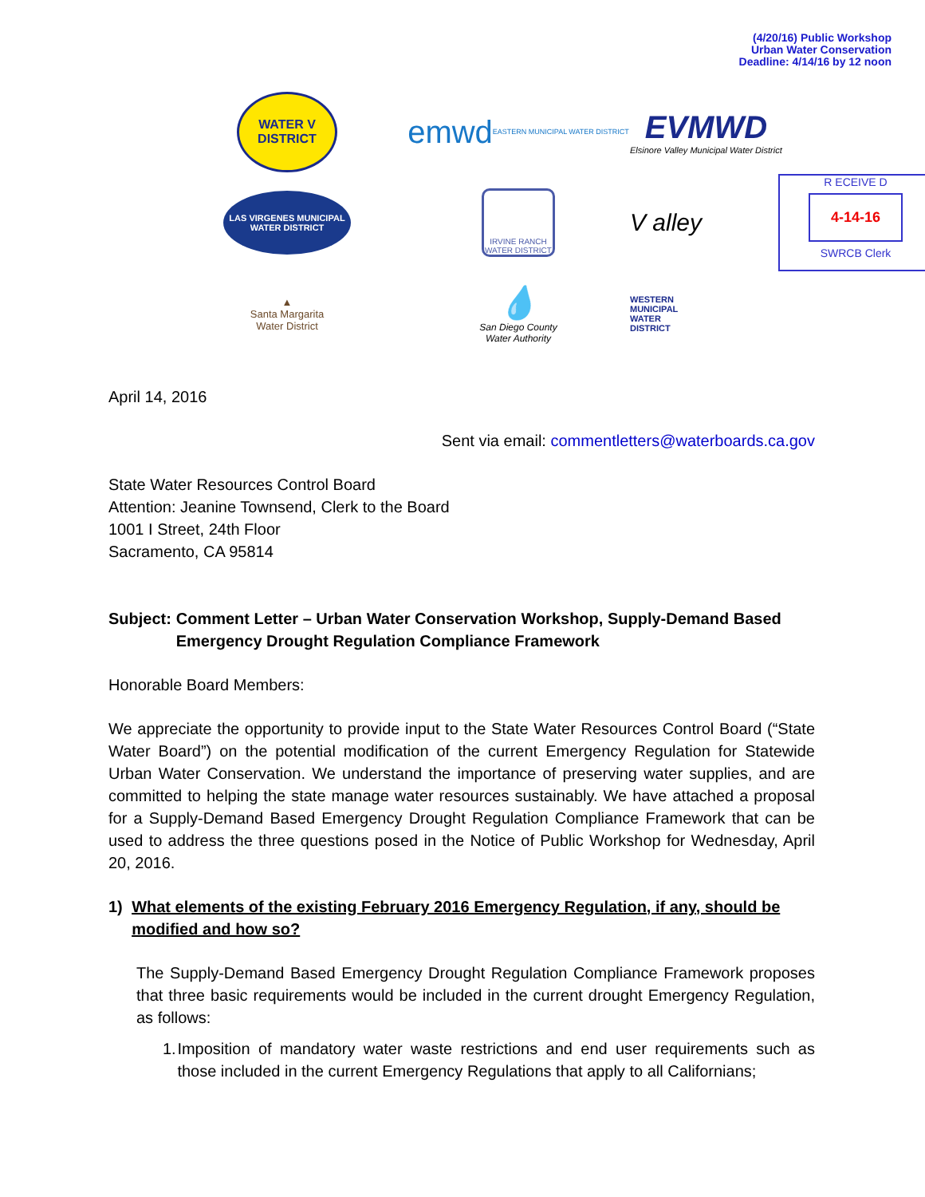(4/20/16) Public Workshop
Urban Water Conservation
Deadline: 4/14/16 by 12 noon
WATER V DISTRICT
emwd EASTERN MUNICIPAL WATER DISTRICT
EVMWD
Elsinore Valley Municipal Water District
LAS VIRGENES MUNICIPAL WATER DISTRICT
IRVINE RANCH WATER DISTRICT
V alley
R ECEIVE D
4-14-16
SWRCB Clerk
▲
Santa Margarita
Water District
💧
San Diego County
Water Authority
WESTERN
MUNICIPAL
WATER
DISTRICT
April 14, 2016
Sent via email: commentletters@waterboards.ca.gov
State Water Resources Control Board
Attention: Jeanine Townsend, Clerk to the Board
1001 I Street, 24th Floor
Sacramento, CA 95814
Subject: Comment Letter – Urban Water Conservation Workshop, Supply-Demand Based Emergency Drought Regulation Compliance Framework
Honorable Board Members:
We appreciate the opportunity to provide input to the State Water Resources Control Board (“State Water Board”) on the potential modification of the current Emergency Regulation for Statewide Urban Water Conservation. We understand the importance of preserving water supplies, and are committed to helping the state manage water resources sustainably. We have attached a proposal for a Supply-Demand Based Emergency Drought Regulation Compliance Framework that can be used to address the three questions posed in the Notice of Public Workshop for Wednesday, April 20, 2016.
1) What elements of the existing February 2016 Emergency Regulation, if any, should be modified and how so?
The Supply-Demand Based Emergency Drought Regulation Compliance Framework proposes that three basic requirements would be included in the current drought Emergency Regulation, as follows:
1. Imposition of mandatory water waste restrictions and end user requirements such as those included in the current Emergency Regulations that apply to all Californians;